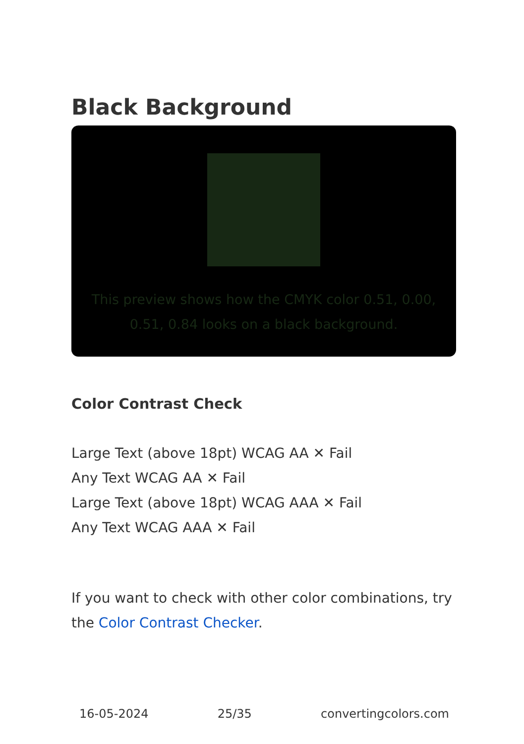Black Background
This preview shows how the CMYK color 0.51, 0.00, 0.51, 0.84 looks on a black background.
Color Contrast Check
Large Text (above 18pt) WCAG AA ✕ Fail
Any Text WCAG AA ✕ Fail
Large Text (above 18pt) WCAG AAA ✕ Fail
Any Text WCAG AAA ✕ Fail
If you want to check with other color combinations, try the Color Contrast Checker.
16-05-2024 25/35 convertingcolors.com